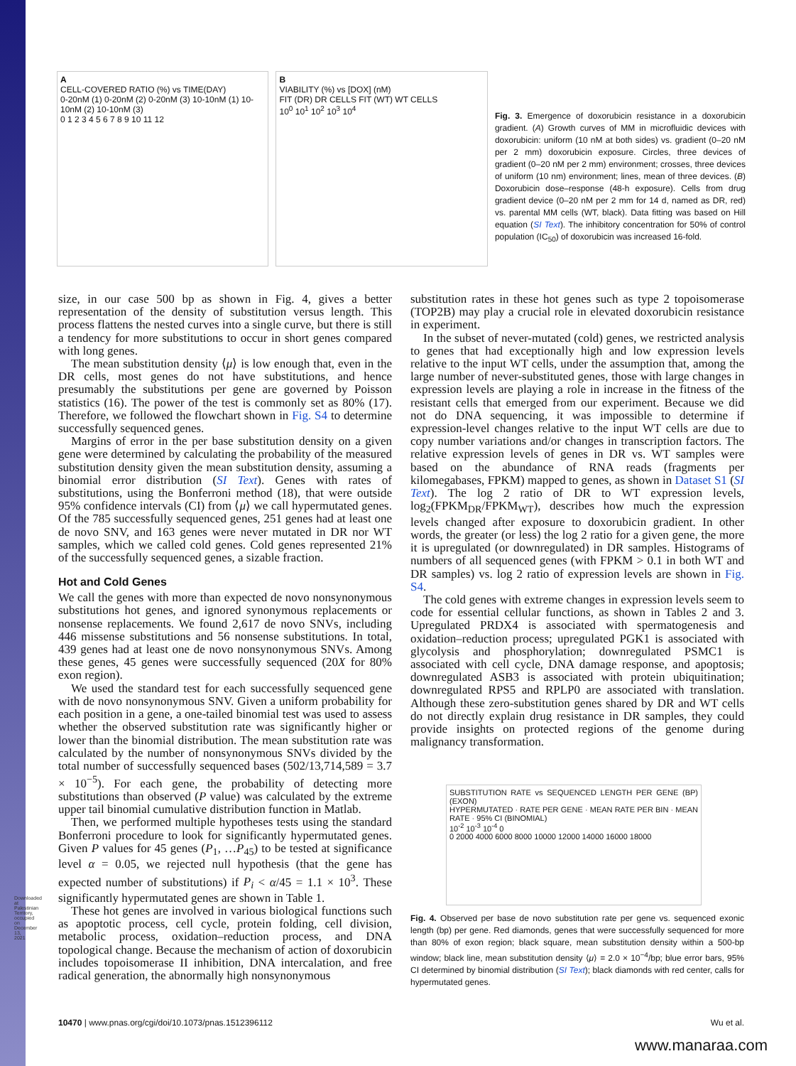Downloaded at Palestinian Territory, occupied on December 13, 2021
A
CELL-COVERED RATIO (%) vs TIME(DAY)
0-20nM (1) 0-20nM (2) 0-20nM (3) 10-10nM (1) 10-10nM (2) 10-10nM (3)
0 1 2 3 4 5 6 7 8 9 10 11 12
B
VIABILITY (%) vs [DOX] (nM)
FIT (DR) DR CELLS FIT (WT) WT CELLS
10<sup>0</sup> 10<sup>1</sup> 10<sup>2</sup> 10<sup>3</sup> 10<sup>4</sup>
Fig. 3. Emergence of doxorubicin resistance in a doxorubicin gradient. (A) Growth curves of MM in microfluidic devices with doxorubicin: uniform (10 nM at both sides) vs. gradient (0–20 nM per 2 mm) doxorubicin exposure. Circles, three devices of gradient (0–20 nM per 2 mm) environment; crosses, three devices of uniform (10 nm) environment; lines, mean of three devices. (B) Doxorubicin dose–response (48-h exposure). Cells from drug gradient device (0–20 nM per 2 mm for 14 d, named as DR, red) vs. parental MM cells (WT, black). Data fitting was based on Hill equation (SI Text). The inhibitory concentration for 50% of control population (IC<sub>50</sub>) of doxorubicin was increased 16-fold.
size, in our case 500 bp as shown in Fig. 4, gives a better representation of the density of substitution versus length. This process flattens the nested curves into a single curve, but there is still a tendency for more substitutions to occur in short genes compared with long genes.
The mean substitution density ⟨μ⟩ is low enough that, even in the DR cells, most genes do not have substitutions, and hence presumably the substitutions per gene are governed by Poisson statistics (16). The power of the test is commonly set as 80% (17). Therefore, we followed the flowchart shown in Fig. S4 to determine successfully sequenced genes.
Margins of error in the per base substitution density on a given gene were determined by calculating the probability of the measured substitution density given the mean substitution density, assuming a binomial error distribution (SI Text). Genes with rates of substitutions, using the Bonferroni method (18), that were outside 95% confidence intervals (CI) from ⟨μ⟩ we call hypermutated genes. Of the 785 successfully sequenced genes, 251 genes had at least one de novo SNV, and 163 genes were never mutated in DR nor WT samples, which we called cold genes. Cold genes represented 21% of the successfully sequenced genes, a sizable fraction.
Hot and Cold Genes
We call the genes with more than expected de novo nonsynonymous substitutions hot genes, and ignored synonymous replacements or nonsense replacements. We found 2,617 de novo SNVs, including 446 missense substitutions and 56 nonsense substitutions. In total, 439 genes had at least one de novo nonsynonymous SNVs. Among these genes, 45 genes were successfully sequenced (20X for 80% exon region).
We used the standard test for each successfully sequenced gene with de novo nonsynonymous SNV. Given a uniform probability for each position in a gene, a one-tailed binomial test was used to assess whether the observed substitution rate was significantly higher or lower than the binomial distribution. The mean substitution rate was calculated by the number of nonsynonymous SNVs divided by the total number of successfully sequenced bases (502/13,714,589 = 3.7 × 10<sup>−5</sup>). For each gene, the probability of detecting more substitutions than observed (P value) was calculated by the extreme upper tail binomial cumulative distribution function in Matlab.
Then, we performed multiple hypotheses tests using the standard Bonferroni procedure to look for significantly hypermutated genes. Given P values for 45 genes (P<sub>1</sub>, …P<sub>45</sub>) to be tested at significance level α = 0.05, we rejected null hypothesis (that the gene has expected number of substitutions) if P<sub>i</sub> < α/45 = 1.1 × 10<sup>3</sup>. These significantly hypermutated genes are shown in Table 1.
These hot genes are involved in various biological functions such as apoptotic process, cell cycle, protein folding, cell division, metabolic process, oxidation–reduction process, and DNA topological change. Because the mechanism of action of doxorubicin includes topoisomerase II inhibition, DNA intercalation, and free radical generation, the abnormally high nonsynonymous
substitution rates in these hot genes such as type 2 topoisomerase (TOP2B) may play a crucial role in elevated doxorubicin resistance in experiment.
In the subset of never-mutated (cold) genes, we restricted analysis to genes that had exceptionally high and low expression levels relative to the input WT cells, under the assumption that, among the large number of never-substituted genes, those with large changes in expression levels are playing a role in increase in the fitness of the resistant cells that emerged from our experiment. Because we did not do DNA sequencing, it was impossible to determine if expression-level changes relative to the input WT cells are due to copy number variations and/or changes in transcription factors. The relative expression levels of genes in DR vs. WT samples were based on the abundance of RNA reads (fragments per kilomegabases, FPKM) mapped to genes, as shown in Dataset S1 (SI Text). The log 2 ratio of DR to WT expression levels, log<sub>2</sub>(FPKM<sub>DR</sub>/FPKM<sub>WT</sub>), describes how much the expression levels changed after exposure to doxorubicin gradient. In other words, the greater (or less) the log 2 ratio for a given gene, the more it is upregulated (or downregulated) in DR samples. Histograms of numbers of all sequenced genes (with FPKM > 0.1 in both WT and DR samples) vs. log 2 ratio of expression levels are shown in Fig. S4.
The cold genes with extreme changes in expression levels seem to code for essential cellular functions, as shown in Tables 2 and 3. Upregulated PRDX4 is associated with spermatogenesis and oxidation–reduction process; upregulated PGK1 is associated with glycolysis and phosphorylation; downregulated PSMC1 is associated with cell cycle, DNA damage response, and apoptosis; downregulated ASB3 is associated with protein ubiquitination; downregulated RPS5 and RPLP0 are associated with translation. Although these zero-substitution genes shared by DR and WT cells do not directly explain drug resistance in DR samples, they could provide insights on protected regions of the genome during malignancy transformation.
SUBSTITUTION RATE vs SEQUENCED LENGTH PER GENE (BP) (EXON)
HYPERMUTATED · RATE PER GENE · MEAN RATE PER BIN · MEAN RATE · 95% CI (BINOMIAL)
10<sup>-2</sup> 10<sup>-3</sup> 10<sup>-4</sup> 0
0 2000 4000 6000 8000 10000 12000 14000 16000 18000
Fig. 4. Observed per base de novo substitution rate per gene vs. sequenced exonic length (bp) per gene. Red diamonds, genes that were successfully sequenced for more than 80% of exon region; black square, mean substitution density within a 500-bp window; black line, mean substitution density ⟨μ⟩ = 2.0 × 10<sup>−4</sup>/bp; blue error bars, 95% CI determined by binomial distribution (SI Text); black diamonds with red center, calls for hypermutated genes.
10470 | www.pnas.org/cgi/doi/10.1073/pnas.1512396112 Wu et al.
www.manaraa.com